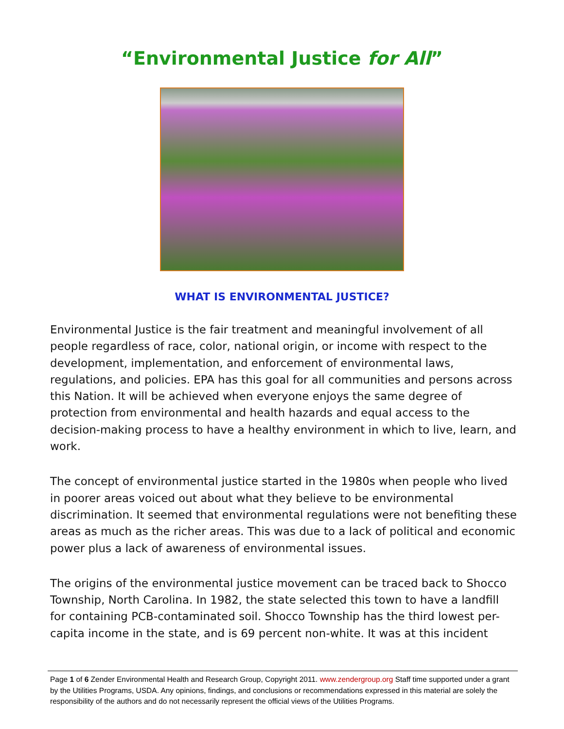“Environmental Justice for All”
WHAT IS ENVIRONMENTAL JUSTICE?
Environmental Justice is the fair treatment and meaningful involvement of all people regardless of race, color, national origin, or income with respect to the development, implementation, and enforcement of environmental laws, regulations, and policies. EPA has this goal for all communities and persons across this Nation. It will be achieved when everyone enjoys the same degree of protection from environmental and health hazards and equal access to the decision-making process to have a healthy environment in which to live, learn, and work.
The concept of environmental justice started in the 1980s when people who lived in poorer areas voiced out about what they believe to be environmental discrimination. It seemed that environmental regulations were not benefiting these areas as much as the richer areas. This was due to a lack of political and economic power plus a lack of awareness of environmental issues.
The origins of the environmental justice movement can be traced back to Shocco Township, North Carolina. In 1982, the state selected this town to have a landfill for containing PCB-contaminated soil. Shocco Township has the third lowest per-capita income in the state, and is 69 percent non-white. It was at this incident
Page 1 of 6 Zender Environmental Health and Research Group, Copyright 2011. www.zendergroup.org Staff time supported under a grant by the Utilities Programs, USDA. Any opinions, findings, and conclusions or recommendations expressed in this material are solely the responsibility of the authors and do not necessarily represent the official views of the Utilities Programs.